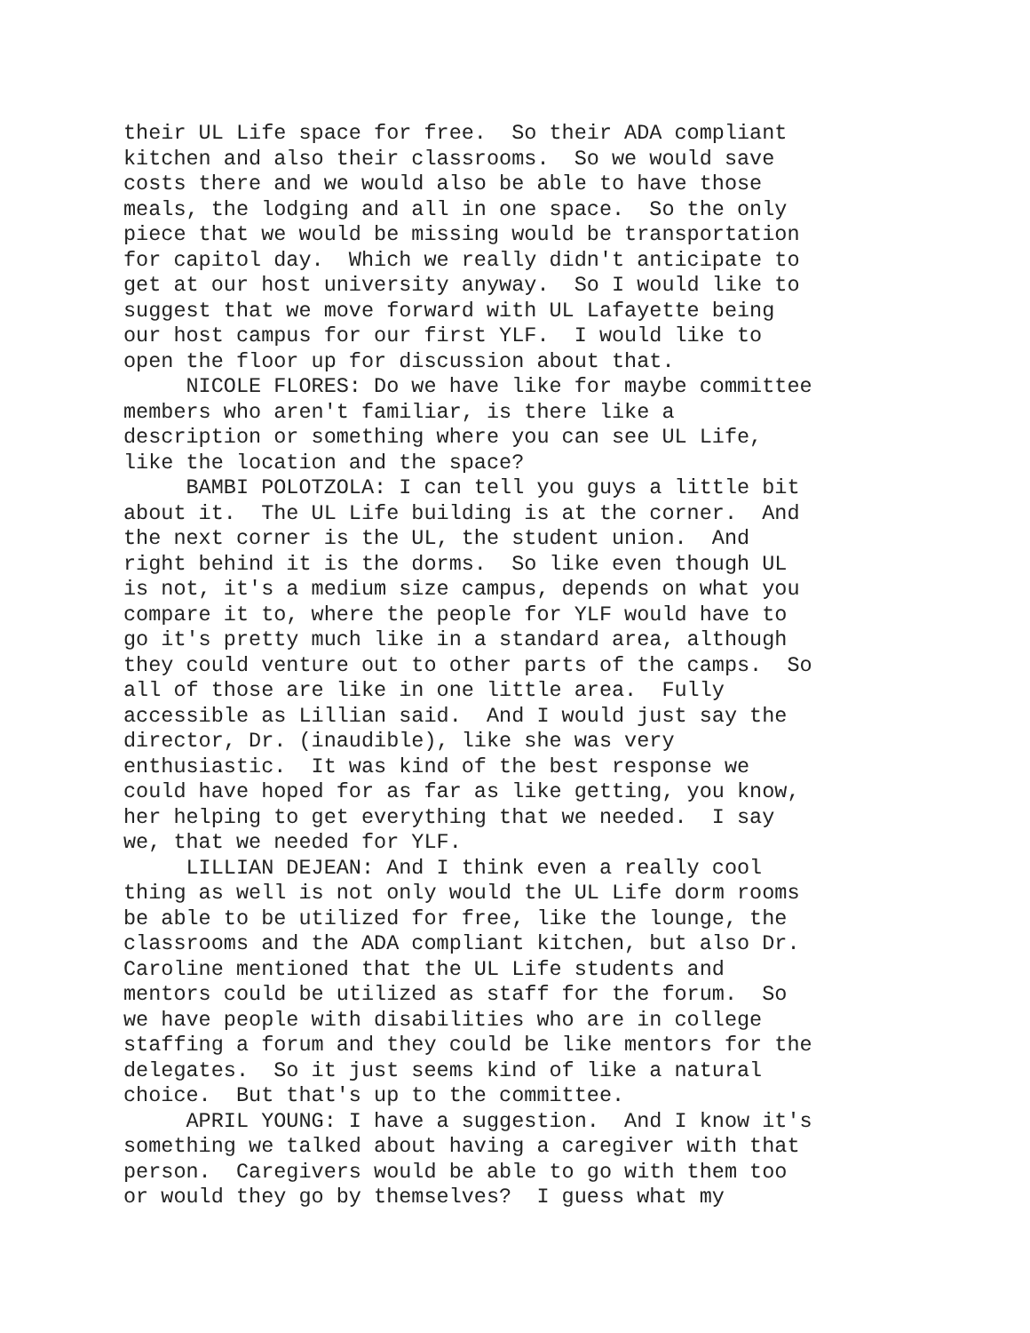their UL Life space for free. So their ADA compliant kitchen and also their classrooms. So we would save costs there and we would also be able to have those meals, the lodging and all in one space. So the only piece that we would be missing would be transportation for capitol day. Which we really didn't anticipate to get at our host university anyway. So I would like to suggest that we move forward with UL Lafayette being our host campus for our first YLF. I would like to open the floor up for discussion about that. NICOLE FLORES: Do we have like for maybe committee members who aren't familiar, is there like a description or something where you can see UL Life, like the location and the space? BAMBI POLOTZOLA: I can tell you guys a little bit about it. The UL Life building is at the corner. And the next corner is the UL, the student union. And right behind it is the dorms. So like even though UL is not, it's a medium size campus, depends on what you compare it to, where the people for YLF would have to go it's pretty much like in a standard area, although they could venture out to other parts of the camps. So all of those are like in one little area. Fully accessible as Lillian said. And I would just say the director, Dr. (inaudible), like she was very enthusiastic. It was kind of the best response we could have hoped for as far as like getting, you know, her helping to get everything that we needed. I say we, that we needed for YLF. LILLIAN DEJEAN: And I think even a really cool thing as well is not only would the UL Life dorm rooms be able to be utilized for free, like the lounge, the classrooms and the ADA compliant kitchen, but also Dr. Caroline mentioned that the UL Life students and mentors could be utilized as staff for the forum. So we have people with disabilities who are in college staffing a forum and they could be like mentors for the delegates. So it just seems kind of like a natural choice. But that's up to the committee. APRIL YOUNG: I have a suggestion. And I know it's something we talked about having a caregiver with that person. Caregivers would be able to go with them too or would they go by themselves? I guess what my